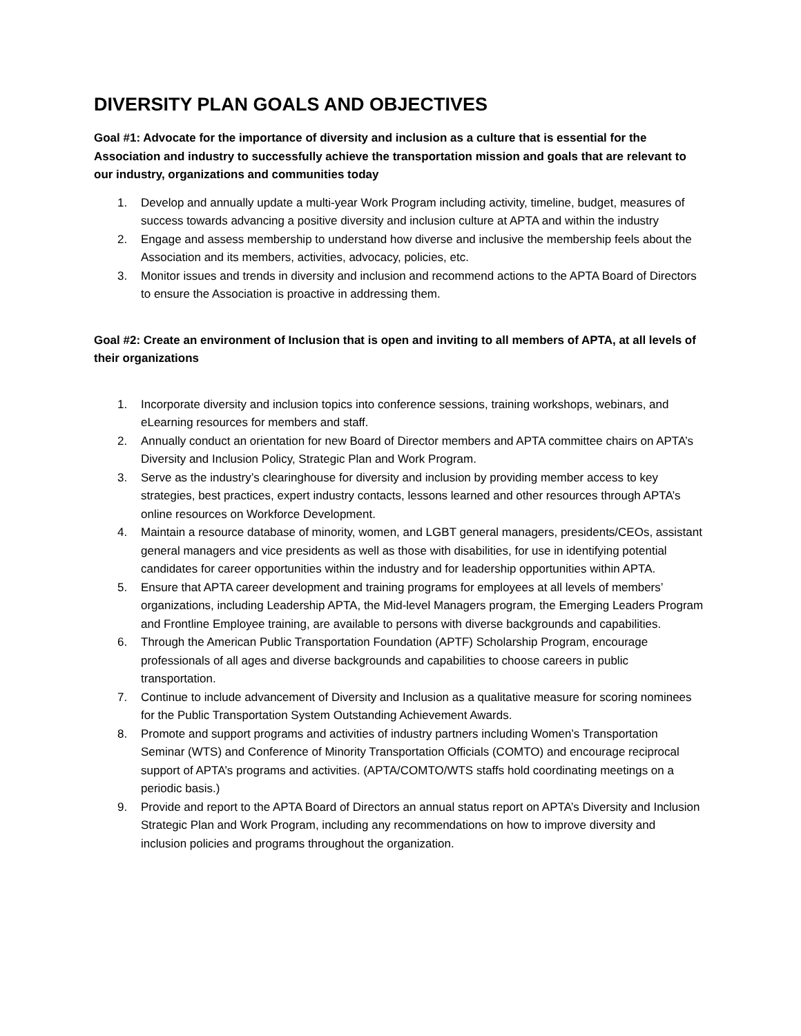DIVERSITY PLAN GOALS AND OBJECTIVES
Goal #1: Advocate for the importance of diversity and inclusion as a culture that is essential for the Association and industry to successfully achieve the transportation mission and goals that are relevant to our industry, organizations and communities today
1. Develop and annually update a multi-year Work Program including activity, timeline, budget, measures of success towards advancing a positive diversity and inclusion culture at APTA and within the industry
2. Engage and assess membership to understand how diverse and inclusive the membership feels about the Association and its members, activities, advocacy, policies, etc.
3. Monitor issues and trends in diversity and inclusion and recommend actions to the APTA Board of Directors to ensure the Association is proactive in addressing them.
Goal #2: Create an environment of Inclusion that is open and inviting to all members of APTA, at all levels of their organizations
1. Incorporate diversity and inclusion topics into conference sessions, training workshops, webinars, and eLearning resources for members and staff.
2. Annually conduct an orientation for new Board of Director members and APTA committee chairs on APTA’s Diversity and Inclusion Policy, Strategic Plan and Work Program.
3. Serve as the industry’s clearinghouse for diversity and inclusion by providing member access to key strategies, best practices, expert industry contacts, lessons learned and other resources through APTA’s online resources on Workforce Development.
4. Maintain a resource database of minority, women, and LGBT general managers, presidents/CEOs, assistant general managers and vice presidents as well as those with disabilities, for use in identifying potential candidates for career opportunities within the industry and for leadership opportunities within APTA.
5. Ensure that APTA career development and training programs for employees at all levels of members’ organizations, including Leadership APTA, the Mid-level Managers program, the Emerging Leaders Program and Frontline Employee training, are available to persons with diverse backgrounds and capabilities.
6. Through the American Public Transportation Foundation (APTF) Scholarship Program, encourage professionals of all ages and diverse backgrounds and capabilities to choose careers in public transportation.
7. Continue to include advancement of Diversity and Inclusion as a qualitative measure for scoring nominees for the Public Transportation System Outstanding Achievement Awards.
8. Promote and support programs and activities of industry partners including Women’s Transportation Seminar (WTS) and Conference of Minority Transportation Officials (COMTO) and encourage reciprocal support of APTA’s programs and activities. (APTA/COMTO/WTS staffs hold coordinating meetings on a periodic basis.)
9. Provide and report to the APTA Board of Directors an annual status report on APTA’s Diversity and Inclusion Strategic Plan and Work Program, including any recommendations on how to improve diversity and inclusion policies and programs throughout the organization.